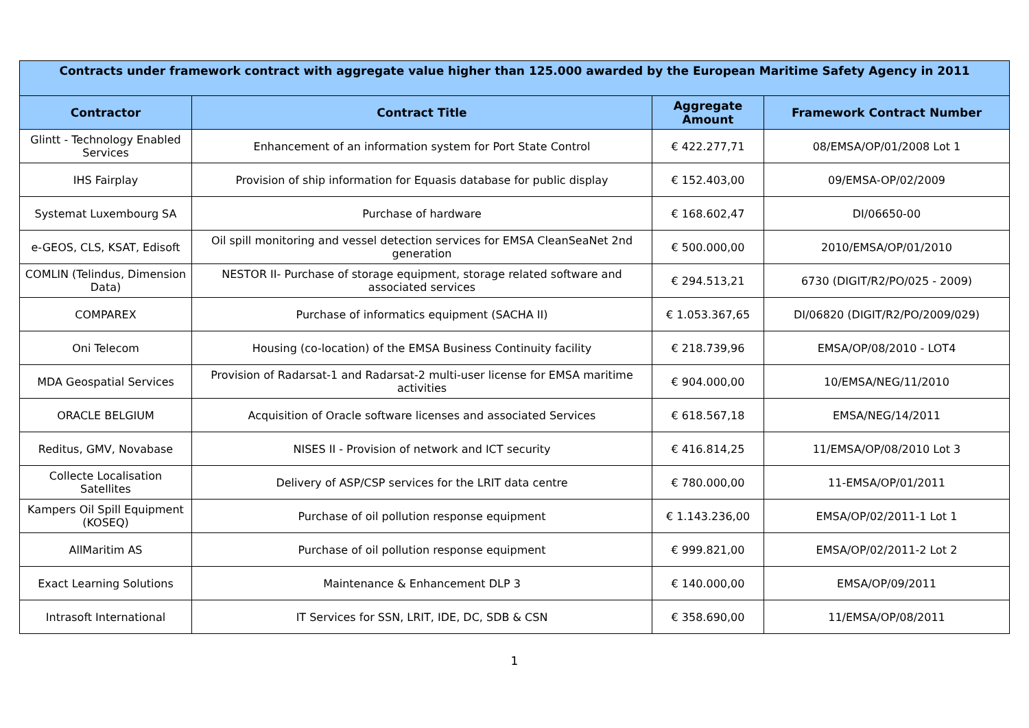| Contracts under framework contract with aggregate value higher than 125.000 awarded by the European Maritime Safety Agency in 2011 | | | |
| --- | --- | --- | --- |
| Contractor | Contract Title | Aggregate Amount | Framework Contract Number |
| Glintt - Technology Enabled Services | Enhancement of an information system for Port State Control | € 422.277,71 | 08/EMSA/OP/01/2008 Lot 1 |
| IHS Fairplay | Provision of ship information for Equasis database for public display | € 152.403,00 | 09/EMSA-OP/02/2009 |
| Systemat Luxembourg SA | Purchase of hardware | € 168.602,47 | DI/06650-00 |
| e-GEOS, CLS, KSAT, Edisoft | Oil spill monitoring and vessel detection services for EMSA CleanSeaNet 2nd generation | € 500.000,00 | 2010/EMSA/OP/01/2010 |
| COMLIN (Telindus, Dimension Data) | NESTOR II- Purchase of storage equipment, storage related software and associated services | € 294.513,21 | 6730 (DIGIT/R2/PO/025 - 2009) |
| COMPAREX | Purchase of informatics equipment (SACHA II) | € 1.053.367,65 | DI/06820 (DIGIT/R2/PO/2009/029) |
| Oni Telecom | Housing (co-location) of the EMSA Business Continuity facility | € 218.739,96 | EMSA/OP/08/2010 - LOT4 |
| MDA Geospatial Services | Provision of Radarsat-1 and Radarsat-2 multi-user license for EMSA maritime activities | € 904.000,00 | 10/EMSA/NEG/11/2010 |
| ORACLE BELGIUM | Acquisition of Oracle software licenses and associated Services | € 618.567,18 | EMSA/NEG/14/2011 |
| Reditus, GMV, Novabase | NISES II - Provision of network and ICT security | € 416.814,25 | 11/EMSA/OP/08/2010 Lot 3 |
| Collecte Localisation Satellites | Delivery of ASP/CSP services for the LRIT data centre | € 780.000,00 | 11-EMSA/OP/01/2011 |
| Kampers Oil Spill Equipment (KOSEQ) | Purchase of oil pollution response equipment | € 1.143.236,00 | EMSA/OP/02/2011-1 Lot 1 |
| AllMaritim AS | Purchase of oil pollution response equipment | € 999.821,00 | EMSA/OP/02/2011-2 Lot 2 |
| Exact Learning Solutions | Maintenance & Enhancement DLP 3 | € 140.000,00 | EMSA/OP/09/2011 |
| Intrasoft International | IT Services for SSN, LRIT, IDE, DC, SDB & CSN | € 358.690,00 | 11/EMSA/OP/08/2011 |
1